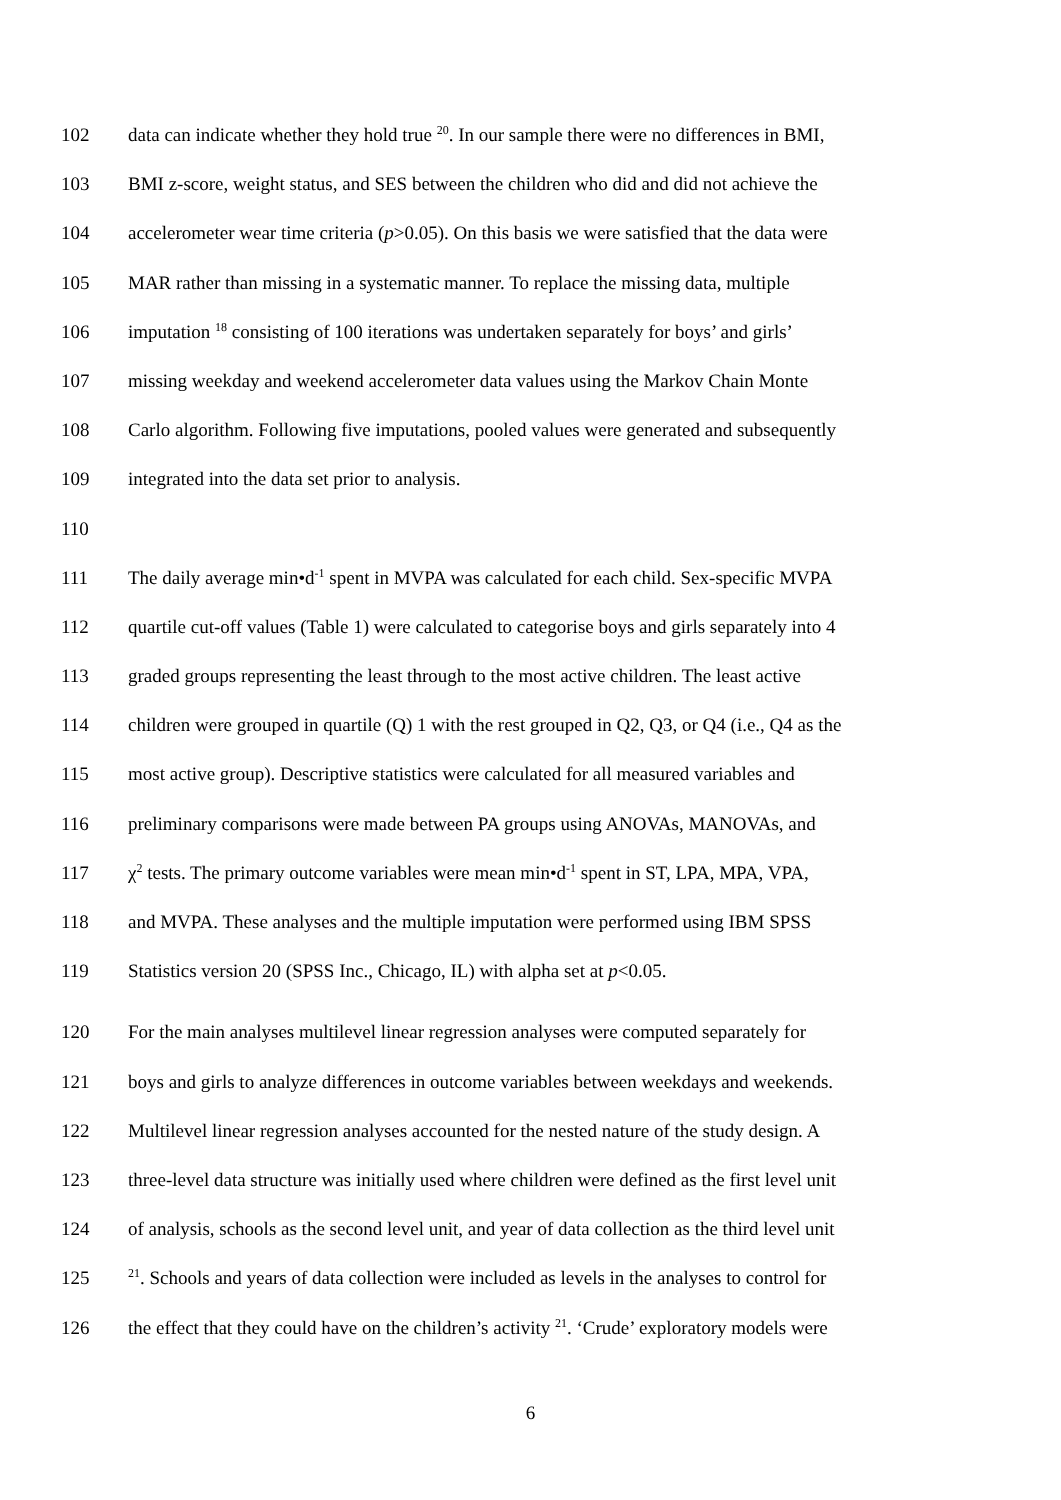102 data can indicate whether they hold true <sup>20</sup>. In our sample there were no differences in BMI,
103 BMI z-score, weight status, and SES between the children who did and did not achieve the
104 accelerometer wear time criteria (p>0.05). On this basis we were satisfied that the data were
105 MAR rather than missing in a systematic manner. To replace the missing data, multiple
106 imputation <sup>18</sup> consisting of 100 iterations was undertaken separately for boys’ and girls’
107 missing weekday and weekend accelerometer data values using the Markov Chain Monte
108 Carlo algorithm. Following five imputations, pooled values were generated and subsequently
109 integrated into the data set prior to analysis.
110
111 The daily average min•d<sup>-1</sup> spent in MVPA was calculated for each child. Sex-specific MVPA
112 quartile cut-off values (Table 1) were calculated to categorise boys and girls separately into 4
113 graded groups representing the least through to the most active children. The least active
114 children were grouped in quartile (Q) 1 with the rest grouped in Q2, Q3, or Q4 (i.e., Q4 as the
115 most active group). Descriptive statistics were calculated for all measured variables and
116 preliminary comparisons were made between PA groups using ANOVAs, MANOVAs, and
117 χ<sup>2</sup> tests. The primary outcome variables were mean min•d<sup>-1</sup> spent in ST, LPA, MPA, VPA,
118 and MVPA. These analyses and the multiple imputation were performed using IBM SPSS
119 Statistics version 20 (SPSS Inc., Chicago, IL) with alpha set at p<0.05.
120 For the main analyses multilevel linear regression analyses were computed separately for
121 boys and girls to analyze differences in outcome variables between weekdays and weekends.
122 Multilevel linear regression analyses accounted for the nested nature of the study design. A
123 three-level data structure was initially used where children were defined as the first level unit
124 of analysis, schools as the second level unit, and year of data collection as the third level unit
125<sup>21</sup>. Schools and years of data collection were included as levels in the analyses to control for
126 the effect that they could have on the children’s activity <sup>21</sup>. ‘Crude’ exploratory models were
6